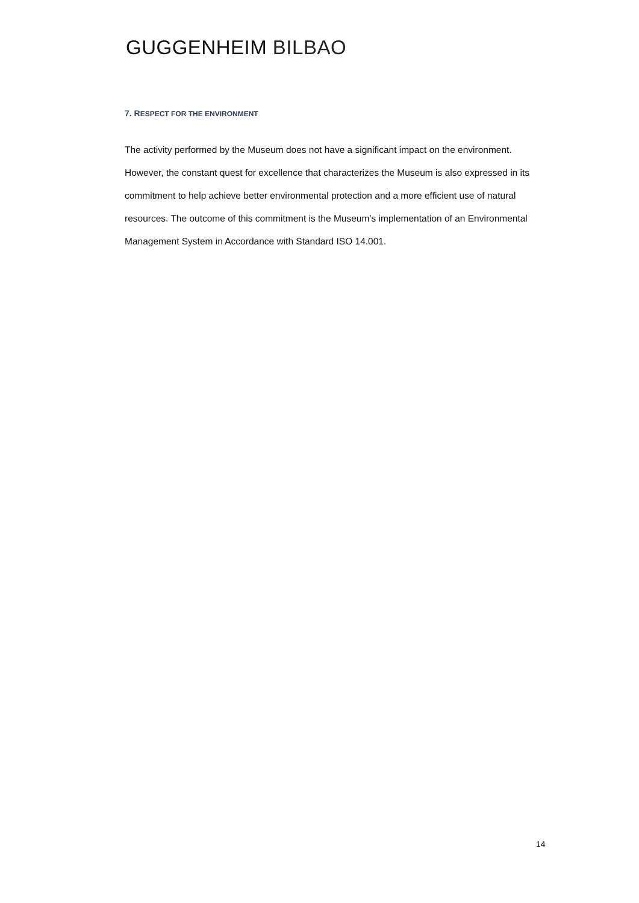GUGGENHEIM BILBAO
7. RESPECT FOR THE ENVIRONMENT
The activity performed by the Museum does not have a significant impact on the environment. However, the constant quest for excellence that characterizes the Museum is also expressed in its commitment to help achieve better environmental protection and a more efficient use of natural resources. The outcome of this commitment is the Museum’s implementation of an Environmental Management System in Accordance with Standard ISO 14.001.
14